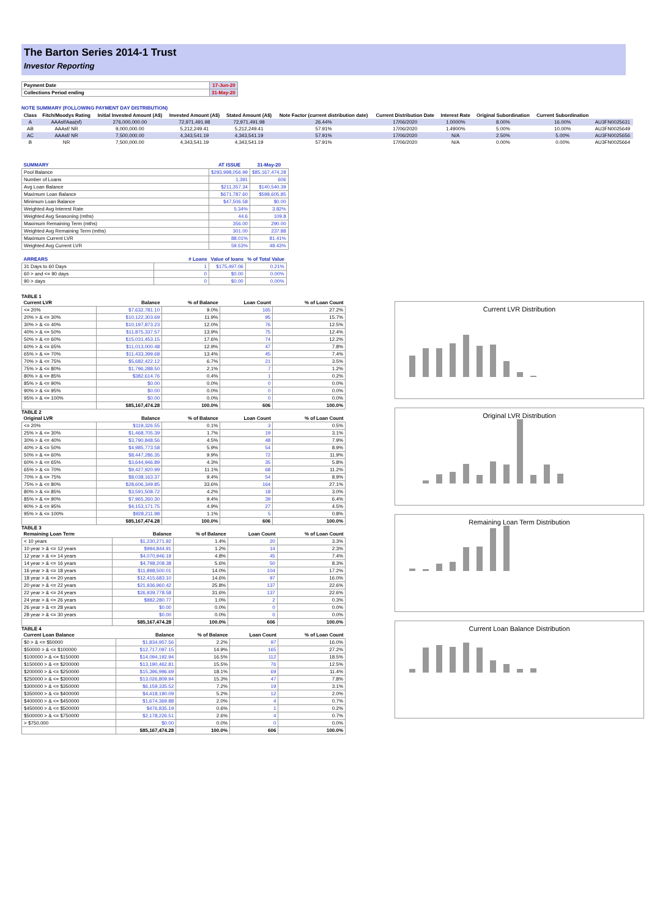The Barton Series 2014-1 Trust
Investor Reporting
| Payment Date | 17-Jun-20 |
| Collections Period ending | 31-May-20 |
NOTE SUMMARY (FOLLOWING PAYMENT DAY DISTRIBUTION)
| Class | Fitch/Moodys Rating | Initial Invested Amount (A$) | Invested Amount (A$) | Stated Amount (A$) | Note Factor (current distribution date) | Current Distribution Date | Interest Rate | Original Subordination | Current Subordination | |
| --- | --- | --- | --- | --- | --- | --- | --- | --- | --- | --- |
| A | AAAsf/Aaa(sf) | 276,000,000.00 | 72,971,491.98 | 72,971,491.98 | 26.44% | 17/06/2020 | 1.0000% | 8.00% | 16.00% | AU3FN0025631 |
| AB | AAAsf/ NR | 9,000,000.00 | 5,212,249.41 | 5,212,249.41 | 57.91% | 17/06/2020 | 1.4900% | 5.00% | 10.00% | AU3FN0025649 |
| AC | AAAsf/ NR | 7,500,000.00 | 4,343,541.19 | 4,343,541.19 | 57.91% | 17/06/2020 | N/A | 2.50% | 5.00% | AU3FN0025656 |
| B | NR | 7,500,000.00 | 4,343,541.19 | 4,343,541.19 | 57.91% | 17/06/2020 | N/A | 0.00% | 0.00% | AU3FN0025664 |
| SUMMARY | AT ISSUE | 31-May-20 |
| --- | --- | --- |
| Pool Balance | $293,998,056.99 | $85,167,474.28 |
| Number of Loans | 1,391 | 606 |
| Avg Loan Balance | $211,357.34 | $140,540.39 |
| Maximum Loan Balance | $671,787.60 | $598,605.85 |
| Minimum Loan Balance | $47,506.58 | $0.00 |
| Weighted Avg Interest Rate | 5.34% | 3.82% |
| Weighted Avg Seasoning (mths) | 44.6 | 109.8 |
| Maximum Remaining Term (mths) | 356.00 | 290.00 |
| Weighted Avg Remaining Term (mths) | 301.00 | 237.88 |
| Maximum Current LVR | 88.01% | 81.41% |
| Weighted Avg Current LVR | 59.53% | 48.43% |
| ARREARS | # Loans | Value of loans | % of Total Value |
| --- | --- | --- | --- |
| 31 Days to 60 Days | 1 | $175,497.06 | 0.21% |
| 60 > and <= 90 days | 0 | $0.00 | 0.00% |
| 90 > days | 0 | $0.00 | 0.00% |
TABLE 1
| Current LVR | Balance | % of Balance | Loan Count | % of Loan Count |
| --- | --- | --- | --- | --- |
| <= 20% | $7,632,781.10 | 9.0% | 165 | 27.2% |
| 20% > & <= 30% | $10,122,303.69 | 11.9% | 95 | 15.7% |
| 30% > & <= 40% | $10,197,873.23 | 12.0% | 76 | 12.5% |
| 40% > & <= 50% | $11,875,337.57 | 13.9% | 75 | 12.4% |
| 50% > & <= 60% | $15,031,453.15 | 17.6% | 74 | 12.2% |
| 60% > & <= 65% | $11,013,000.48 | 12.9% | 47 | 7.8% |
| 65% > & <= 70% | $11,433,399.68 | 13.4% | 45 | 7.4% |
| 70% > & <= 75% | $5,682,422.12 | 6.7% | 21 | 3.5% |
| 75% > & <= 80% | $1,796,288.50 | 2.1% | 7 | 1.2% |
| 80% > & <= 85% | $382,614.76 | 0.4% | 1 | 0.2% |
| 85% > & <= 90% | $0.00 | 0.0% | 0 | 0.0% |
| 90% > & <= 95% | $0.00 | 0.0% | 0 | 0.0% |
| 95% > & <= 100% | $0.00 | 0.0% | 0 | 0.0% |
| | $85,167,474.28 | 100.0% | 606 | 100.0% |
TABLE 2
| Original LVR | Balance | % of Balance | Loan Count | % of Loan Count |
| --- | --- | --- | --- | --- |
| <= 20% | $119,326.55 | 0.1% | 3 | 0.5% |
| 25% > & <= 30% | $1,468,705.39 | 1.7% | 19 | 3.1% |
| 30% > & <= 40% | $3,790,848.56 | 4.5% | 48 | 7.9% |
| 40% > & <= 50% | $4,985,773.58 | 5.9% | 54 | 8.9% |
| 50% > & <= 60% | $8,447,286.35 | 9.9% | 72 | 11.9% |
| 60% > & <= 65% | $3,644,946.89 | 4.3% | 35 | 5.8% |
| 65% > & <= 70% | $9,427,920.99 | 11.1% | 68 | 11.2% |
| 70% > & <= 75% | $8,038,163.37 | 9.4% | 54 | 8.9% |
| 75% > & <= 80% | $28,606,349.85 | 33.6% | 164 | 27.1% |
| 80% > & <= 85% | $3,591,508.72 | 4.2% | 18 | 3.0% |
| 85% > & <= 90% | $7,965,260.30 | 9.4% | 39 | 6.4% |
| 90% > & <= 95% | $4,153,171.75 | 4.9% | 27 | 4.5% |
| 95% > & <= 100% | $928,211.98 | 1.1% | 5 | 0.8% |
| | $85,167,474.28 | 100.0% | 606 | 100.0% |
TABLE 3
| Remaining Loan Term | Balance | % of Balance | Loan Count | % of Loan Count |
| --- | --- | --- | --- | --- |
| < 10 years | $1,230,271.92 | 1.4% | 20 | 3.3% |
| 10 year > & <= 12 years | $994,844.91 | 1.2% | 14 | 2.3% |
| 12 year > & <= 14 years | $4,070,946.19 | 4.8% | 45 | 7.4% |
| 14 year > & <= 16 years | $4,798,208.38 | 5.6% | 50 | 8.3% |
| 16 year > & <= 18 years | $11,898,500.01 | 14.0% | 104 | 17.2% |
| 18 year > & <= 20 years | $12,415,683.10 | 14.6% | 97 | 16.0% |
| 20 year > & <= 22 years | $21,936,960.42 | 25.8% | 137 | 22.6% |
| 22 year > & <= 24 years | $26,939,778.58 | 31.6% | 137 | 22.6% |
| 24 year > & <= 26 years | $882,280.77 | 1.0% | 2 | 0.3% |
| 26 year > & <= 28 years | $0.00 | 0.0% | 0 | 0.0% |
| 28 year > & <= 30 years | $0.00 | 0.0% | 0 | 0.0% |
| | $85,167,474.28 | 100.0% | 606 | 100.0% |
TABLE 4
| Current Loan Balance | Balance | % of Balance | Loan Count | % of Loan Count |
| --- | --- | --- | --- | --- |
| $0 > & <= $50000 | $1,834,957.56 | 2.2% | 97 | 16.0% |
| $50000 > & <= $100000 | $12,717,097.15 | 14.9% | 165 | 27.2% |
| $100000 > & <= $150000 | $14,094,192.94 | 16.5% | 112 | 18.5% |
| $150000 > & <= $200000 | $13,190,462.81 | 15.5% | 76 | 12.5% |
| $200000 > & <= $250000 | $15,396,996.69 | 18.1% | 69 | 11.4% |
| $250000 > & <= $300000 | $13,026,809.94 | 15.3% | 47 | 7.8% |
| $300000 > & <= $350000 | $6,159,335.52 | 7.2% | 19 | 3.1% |
| $350000 > & <= $400000 | $4,418,190.09 | 5.2% | 12 | 2.0% |
| $400000 > & <= $450000 | $1,674,369.88 | 2.0% | 4 | 0.7% |
| $450000 > & <= $500000 | $476,835.19 | 0.6% | 1 | 0.2% |
| $500000 > & <= $750000 | $2,178,226.51 | 2.6% | 4 | 0.7% |
| > $750,000 | $0.00 | 0.0% | 0 | 0.0% |
| | $85,167,474.28 | 100.0% | 606 | 100.0% |
Current LVR Distribution
Original LVR Distribution
Remaining Loan Term Distribution
Current Loan Balance Distribution